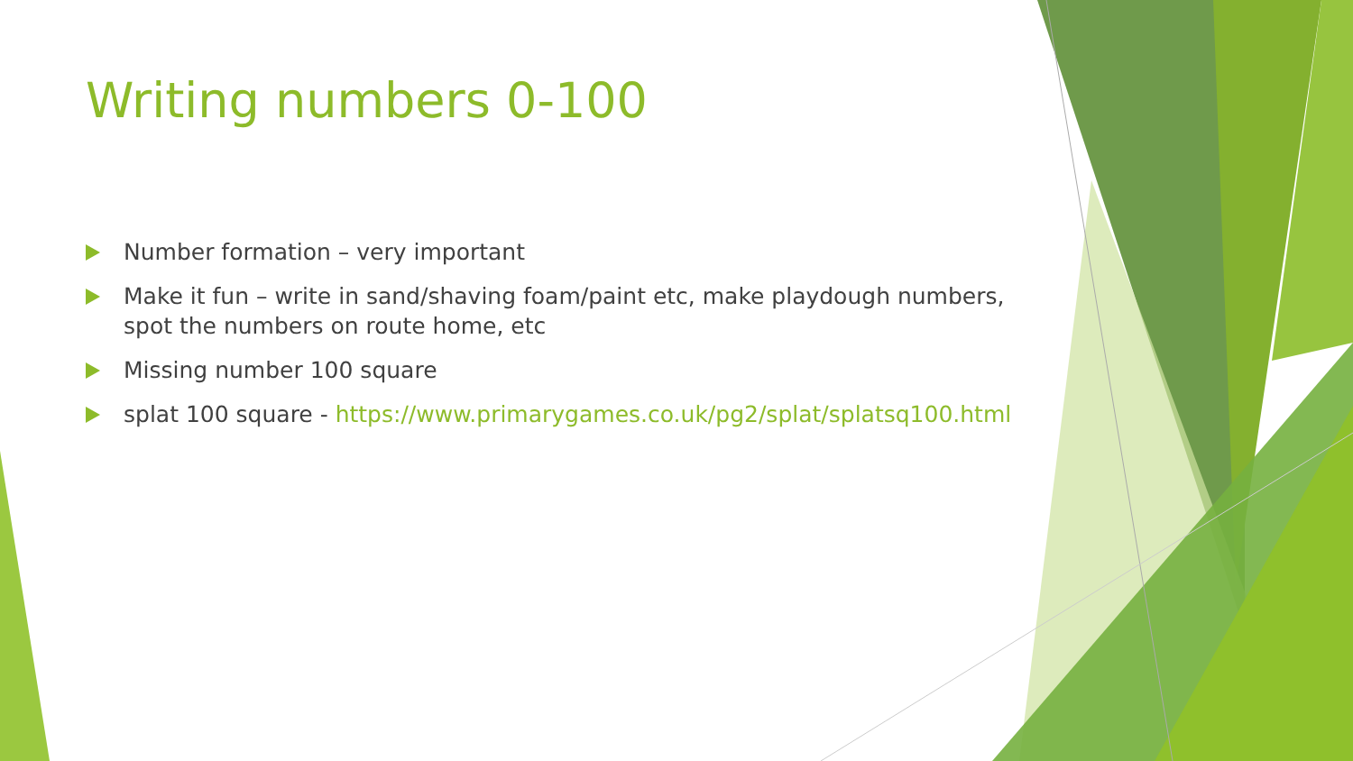Writing numbers 0-100
Number formation – very important
Make it fun – write in sand/shaving foam/paint etc, make playdough numbers, spot the numbers on route home, etc
Missing number 100 square
splat 100 square - https://www.primarygames.co.uk/pg2/splat/splatsq100.html